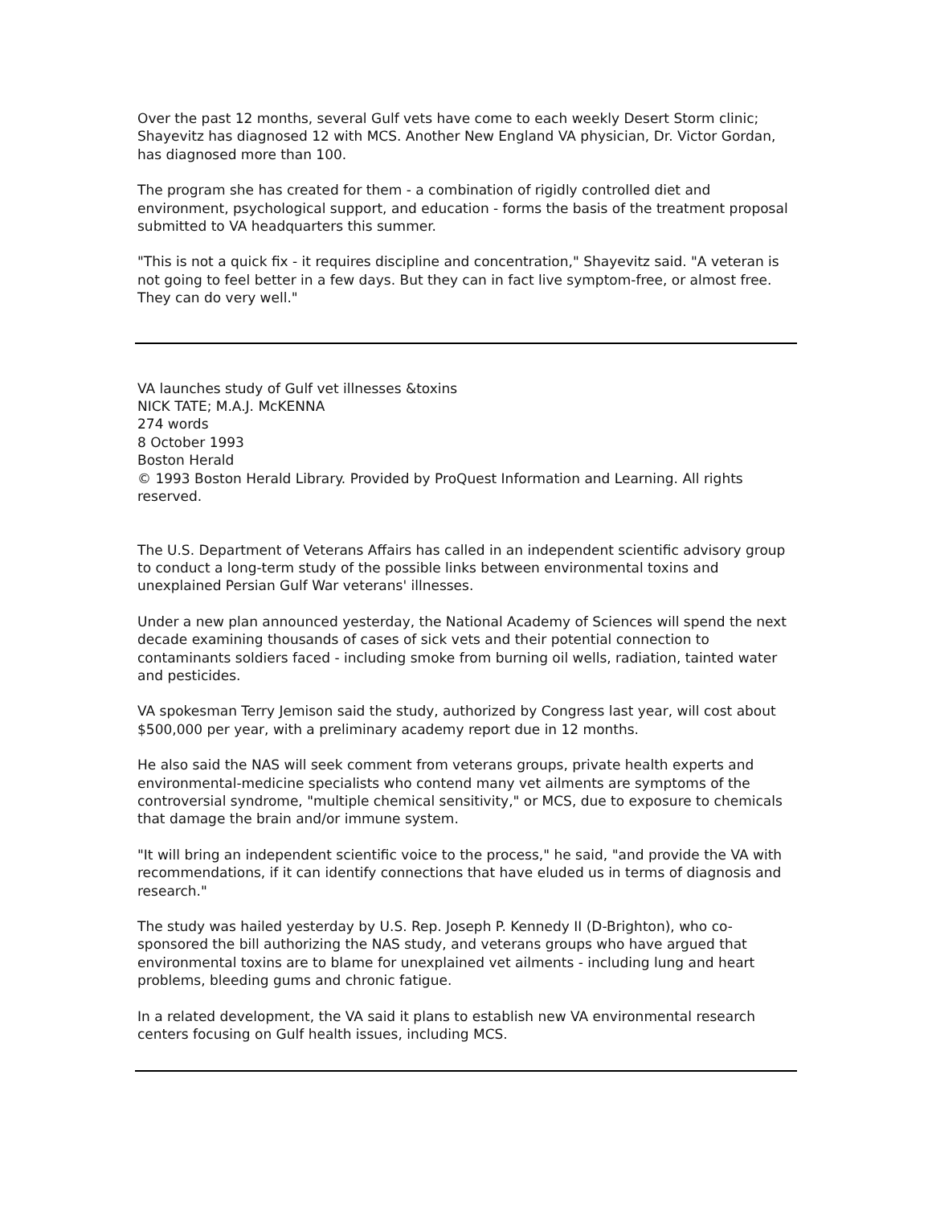Over the past 12 months, several Gulf vets have come to each weekly Desert Storm clinic; Shayevitz has diagnosed 12 with MCS. Another New England VA physician, Dr. Victor Gordan, has diagnosed more than 100.
The program she has created for them - a combination of rigidly controlled diet and environment, psychological support, and education - forms the basis of the treatment proposal submitted to VA headquarters this summer.
"This is not a quick fix - it requires discipline and concentration," Shayevitz said. "A veteran is not going to feel better in a few days. But they can in fact live symptom-free, or almost free. They can do very well."
VA launches study of Gulf vet illnesses &toxins
NICK TATE; M.A.J. McKENNA
274 words
8 October 1993
Boston Herald
© 1993 Boston Herald Library. Provided by ProQuest Information and Learning. All rights reserved.
The U.S. Department of Veterans Affairs has called in an independent scientific advisory group to conduct a long-term study of the possible links between environmental toxins and unexplained Persian Gulf War veterans' illnesses.
Under a new plan announced yesterday, the National Academy of Sciences will spend the next decade examining thousands of cases of sick vets and their potential connection to contaminants soldiers faced - including smoke from burning oil wells, radiation, tainted water and pesticides.
VA spokesman Terry Jemison said the study, authorized by Congress last year, will cost about $500,000 per year, with a preliminary academy report due in 12 months.
He also said the NAS will seek comment from veterans groups, private health experts and environmental-medicine specialists who contend many vet ailments are symptoms of the controversial syndrome, "multiple chemical sensitivity," or MCS, due to exposure to chemicals that damage the brain and/or immune system.
"It will bring an independent scientific voice to the process," he said, "and provide the VA with recommendations, if it can identify connections that have eluded us in terms of diagnosis and research."
The study was hailed yesterday by U.S. Rep. Joseph P. Kennedy II (D-Brighton), who co-sponsored the bill authorizing the NAS study, and veterans groups who have argued that environmental toxins are to blame for unexplained vet ailments - including lung and heart problems, bleeding gums and chronic fatigue.
In a related development, the VA said it plans to establish new VA environmental research centers focusing on Gulf health issues, including MCS.